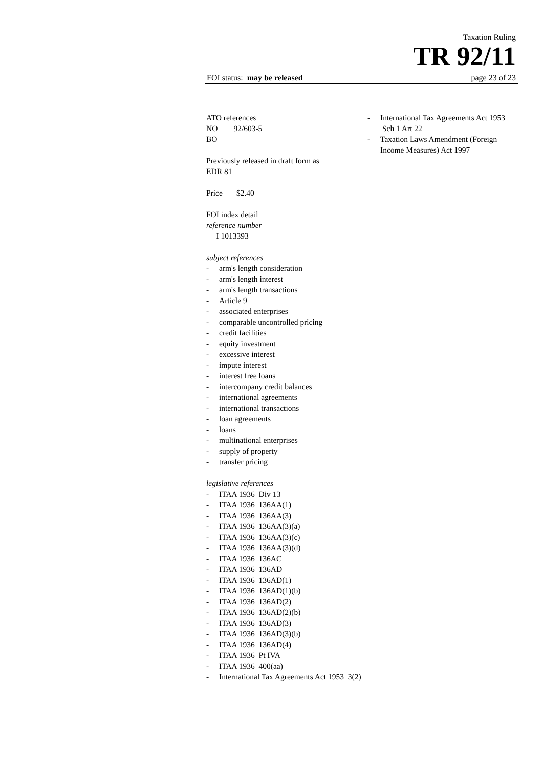Taxation Ruling
TR 92/11
FOI status: may be released page 23 of 23
ATO references
NO 92/603-5
BO
Previously released in draft form as
EDR 81
Price $2.40
FOI index detail
reference number
I 1013393
subject references
- arm's length consideration
- arm's length interest
- arm's length transactions
- Article 9
- associated enterprises
- comparable uncontrolled pricing
- credit facilities
- equity investment
- excessive interest
- impute interest
- interest free loans
- intercompany credit balances
- international agreements
- international transactions
- loan agreements
- loans
- multinational enterprises
- supply of property
- transfer pricing
legislative references
- ITAA 1936 Div 13
- ITAA 1936 136AA(1)
- ITAA 1936 136AA(3)
- ITAA 1936 136AA(3)(a)
- ITAA 1936 136AA(3)(c)
- ITAA 1936 136AA(3)(d)
- ITAA 1936 136AC
- ITAA 1936 136AD
- ITAA 1936 136AD(1)
- ITAA 1936 136AD(1)(b)
- ITAA 1936 136AD(2)
- ITAA 1936 136AD(2)(b)
- ITAA 1936 136AD(3)
- ITAA 1936 136AD(3)(b)
- ITAA 1936 136AD(4)
- ITAA 1936 Pt IVA
- ITAA 1936 400(aa)
- International Tax Agreements Act 1953 3(2)
- International Tax Agreements Act 1953 Sch 1 Art 22
- Taxation Laws Amendment (Foreign Income Measures) Act 1997